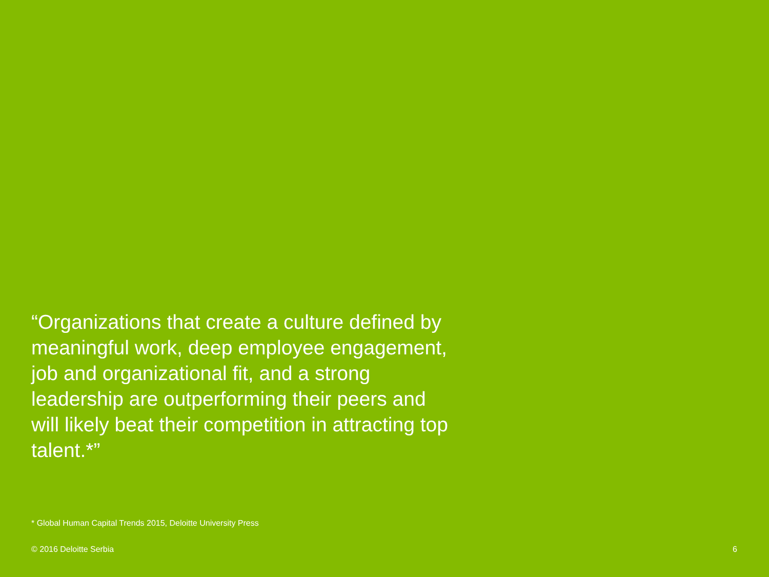“Organizations that create a culture defined by meaningful work, deep employee engagement, job and organizational fit, and a strong leadership are outperforming their peers and will likely beat their competition in attracting top talent.*”
* Global Human Capital Trends 2015, Deloitte University Press
© 2016 Deloitte Serbia 6